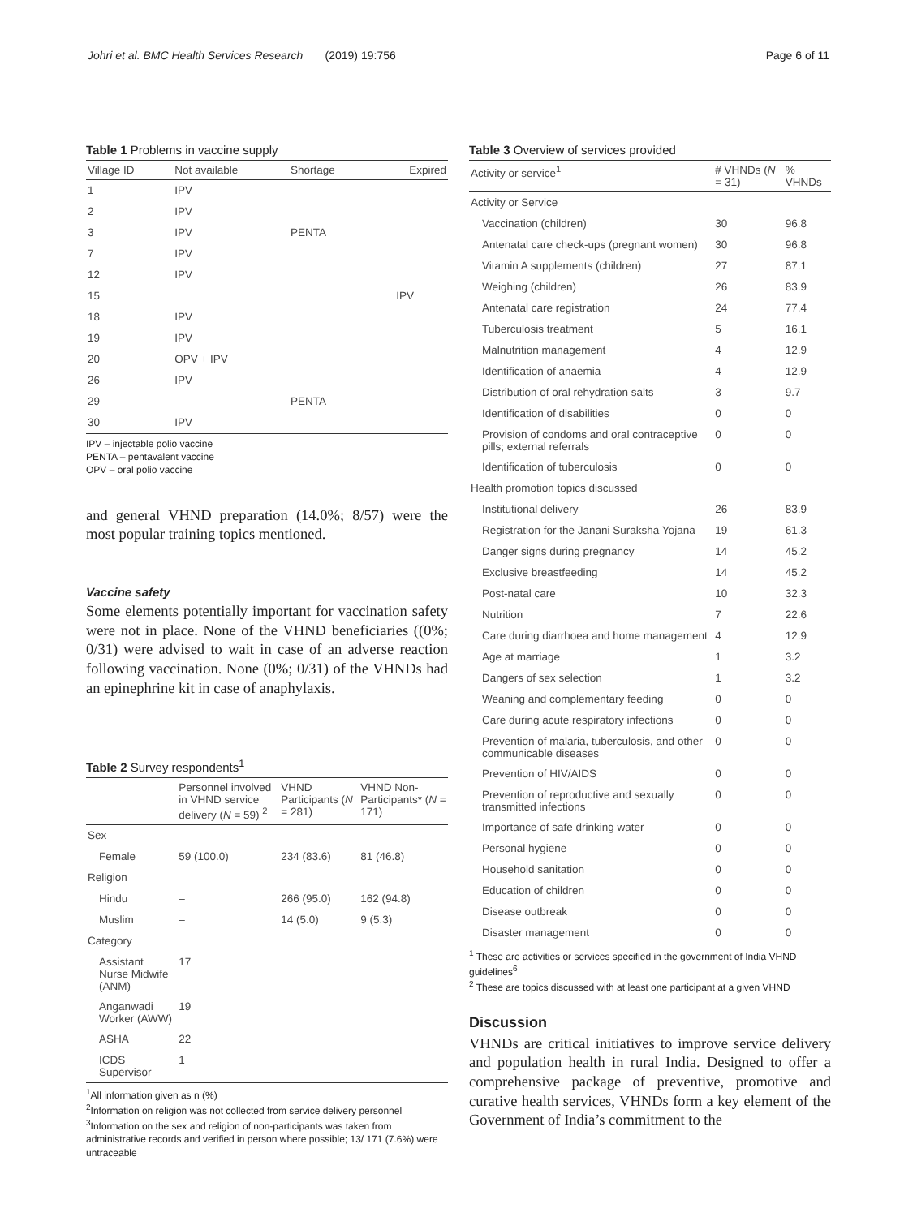Johri et al. BMC Health Services Research (2019) 19:756 Page 6 of 11
Table 1 Problems in vaccine supply
| Village ID | Not available | Shortage | Expired |
| --- | --- | --- | --- |
| 1 | IPV | | |
| 2 | IPV | | |
| 3 | IPV | PENTA | |
| 7 | IPV | | |
| 12 | IPV | | |
| 15 | | | IPV |
| 18 | IPV | | |
| 19 | IPV | | |
| 20 | OPV + IPV | | |
| 26 | IPV | | |
| 29 | | PENTA | |
| 30 | IPV | | |
IPV – injectable polio vaccine
PENTA – pentavalent vaccine
OPV – oral polio vaccine
and general VHND preparation (14.0%; 8/57) were the most popular training topics mentioned.
Vaccine safety
Some elements potentially important for vaccination safety were not in place. None of the VHND beneficiaries ((0%; 0/31) were advised to wait in case of an adverse reaction following vaccination. None (0%; 0/31) of the VHNDs had an epinephrine kit in case of anaphylaxis.
Table 2 Survey respondents<sup>1</sup>
| | Personnel involved in VHND service delivery ( N = 59) <sup>2</sup> | VHND Participants ( N = 281) | VHND Non-Participants* ( N = 171) |
| --- | --- | --- | --- |
| Sex | | | |
| Female | 59 (100.0) | 234 (83.6) | 81 (46.8) |
| Religion | | | |
| Hindu | – | 266 (95.0) | 162 (94.8) |
| Muslim | – | 14 (5.0) | 9 (5.3) |
| Category | | | |
| Assistant Nurse Midwife (ANM) | 17 | | |
| Anganwadi Worker (AWW) | 19 | | |
| ASHA | 22 | | |
| ICDS Supervisor | 1 | | |
<sup>1</sup> All information given as n (%)
<sup>2</sup> Information on religion was not collected from service delivery personnel
<sup>3</sup> Information on the sex and religion of non-participants was taken from administrative records and verified in person where possible; 13/ 171 (7.6%) were untraceable
Table 3 Overview of services provided
| Activity or service<sup>1</sup> | # VHNDs ( N = 31) | % VHNDs |
| --- | --- | --- |
| Activity or Service | | |
| Vaccination (children) | 30 | 96.8 |
| Antenatal care check-ups (pregnant women) | 30 | 96.8 |
| Vitamin A supplements (children) | 27 | 87.1 |
| Weighing (children) | 26 | 83.9 |
| Antenatal care registration | 24 | 77.4 |
| Tuberculosis treatment | 5 | 16.1 |
| Malnutrition management | 4 | 12.9 |
| Identification of anaemia | 4 | 12.9 |
| Distribution of oral rehydration salts | 3 | 9.7 |
| Identification of disabilities | 0 | 0 |
| Provision of condoms and oral contraceptive pills; external referrals | 0 | 0 |
| Identification of tuberculosis | 0 | 0 |
| Health promotion topics discussed | | |
| Institutional delivery | 26 | 83.9 |
| Registration for the Janani Suraksha Yojana | 19 | 61.3 |
| Danger signs during pregnancy | 14 | 45.2 |
| Exclusive breastfeeding | 14 | 45.2 |
| Post-natal care | 10 | 32.3 |
| Nutrition | 7 | 22.6 |
| Care during diarrhoea and home management | 4 | 12.9 |
| Age at marriage | 1 | 3.2 |
| Dangers of sex selection | 1 | 3.2 |
| Weaning and complementary feeding | 0 | 0 |
| Care during acute respiratory infections | 0 | 0 |
| Prevention of malaria, tuberculosis, and other communicable diseases | 0 | 0 |
| Prevention of HIV/AIDS | 0 | 0 |
| Prevention of reproductive and sexually transmitted infections | 0 | 0 |
| Importance of safe drinking water | 0 | 0 |
| Personal hygiene | 0 | 0 |
| Household sanitation | 0 | 0 |
| Education of children | 0 | 0 |
| Disease outbreak | 0 | 0 |
| Disaster management | 0 | 0 |
<sup>1</sup> These are activities or services specified in the government of India VHND guidelines<sup>6</sup>
<sup>2</sup> These are topics discussed with at least one participant at a given VHND
Discussion
VHNDs are critical initiatives to improve service delivery and population health in rural India. Designed to offer a comprehensive package of preventive, promotive and curative health services, VHNDs form a key element of the Government of India’s commitment to the